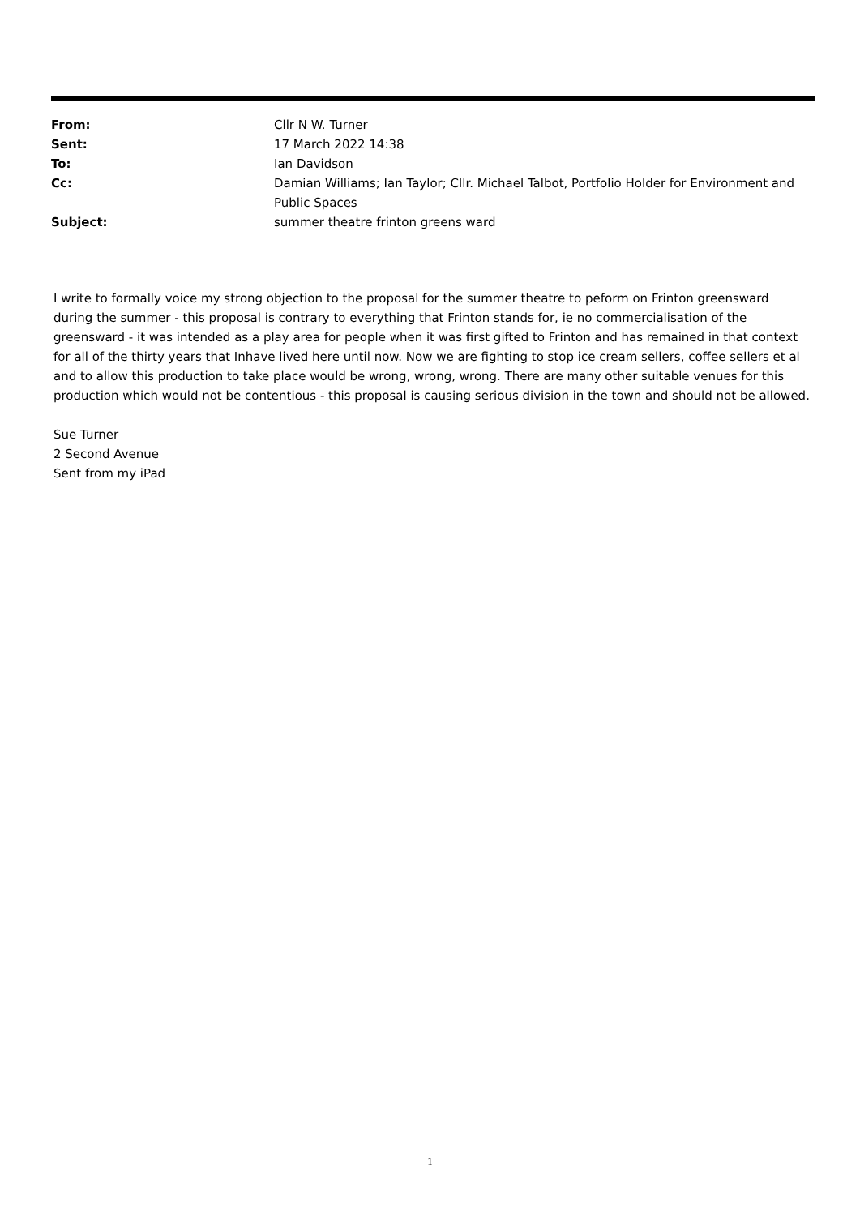| From: | Cllr N W. Turner |
| Sent: | 17 March 2022 14:38 |
| To: | Ian Davidson |
| Cc: | Damian Williams; Ian Taylor; Cllr. Michael Talbot, Portfolio Holder for Environment and Public Spaces |
| Subject: | summer theatre frinton greens ward |
I write to formally voice my strong objection to the proposal for the summer theatre to peform on Frinton greensward during the summer - this proposal is contrary to everything that Frinton stands for, ie no commercialisation of the greensward - it was intended as a play area for people when it was first gifted to Frinton and has remained in that context for all of the thirty years that Inhave lived here until now. Now we are fighting to stop ice cream sellers, coffee sellers et al and to allow this production to take place would be wrong, wrong, wrong. There are many other suitable venues for this production which would not be contentious - this proposal is causing serious division in the town and should not be allowed.
Sue Turner
2 Second Avenue
Sent from my iPad
1